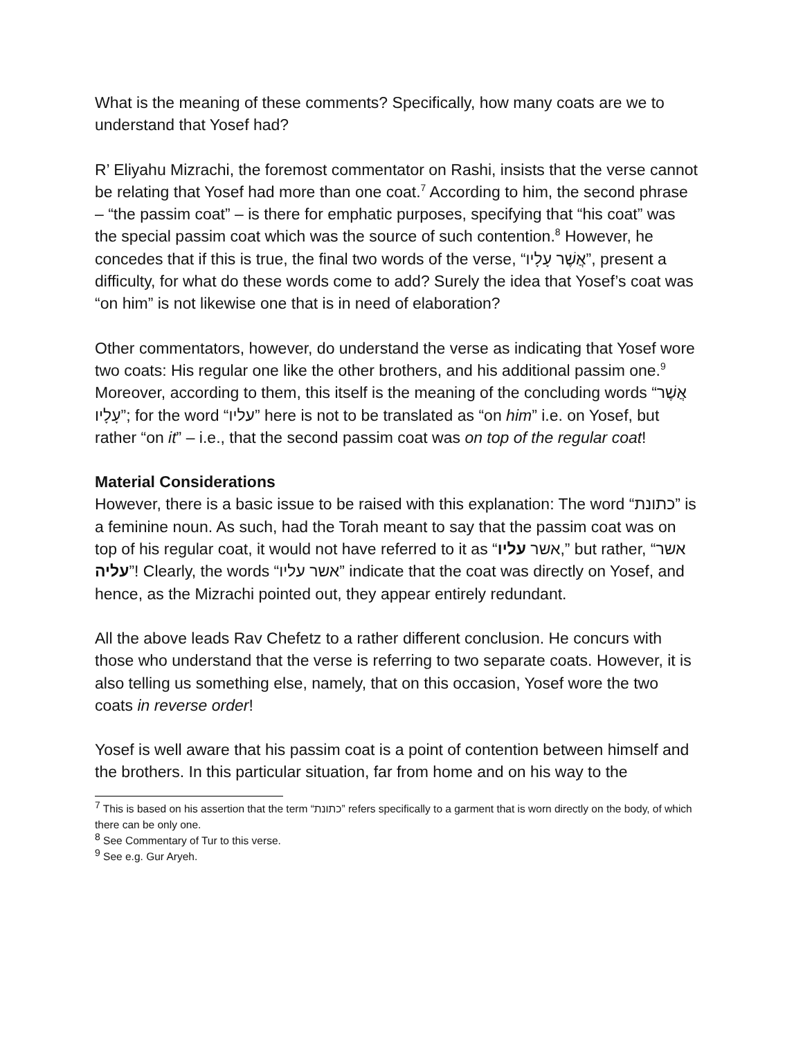What is the meaning of these comments? Specifically, how many coats are we to understand that Yosef had?
R’ Eliyahu Mizrachi, the foremost commentator on Rashi, insists that the verse cannot be relating that Yosef had more than one coat.<sup>7</sup> According to him, the second phrase – “the passim coat” – is there for emphatic purposes, specifying that “his coat” was the special passim coat which was the source of such contention.<sup>8</sup> However, he concedes that if this is true, the final two words of the verse, “אֲשֶׁר עָלָיו”, present a difficulty, for what do these words come to add? Surely the idea that Yosef’s coat was “on him” is not likewise one that is in need of elaboration?
Other commentators, however, do understand the verse as indicating that Yosef wore two coats: His regular one like the other brothers, and his additional passim one.<sup>9</sup> Moreover, according to them, this itself is the meaning of the concluding words “אֲשֶׁר עָלָיו”; for the word “עליו” here is not to be translated as “on him” i.e. on Yosef, but rather “on it” – i.e., that the second passim coat was on top of the regular coat!
Material Considerations
However, there is a basic issue to be raised with this explanation: The word “כתונת” is a feminine noun. As such, had the Torah meant to say that the passim coat was on top of his regular coat, it would not have referred to it as “אשר עליו,” but rather, “אשר עליה”! Clearly, the words “אשר עליו” indicate that the coat was directly on Yosef, and hence, as the Mizrachi pointed out, they appear entirely redundant.
All the above leads Rav Chefetz to a rather different conclusion. He concurs with those who understand that the verse is referring to two separate coats. However, it is also telling us something else, namely, that on this occasion, Yosef wore the two coats in reverse order!
Yosef is well aware that his passim coat is a point of contention between himself and the brothers. In this particular situation, far from home and on his way to the
<sup>7</sup> This is based on his assertion that the term “כתונת” refers specifically to a garment that is worn directly on the body, of which there can be only one.
<sup>8</sup> See Commentary of Tur to this verse.
<sup>9</sup> See e.g. Gur Aryeh.